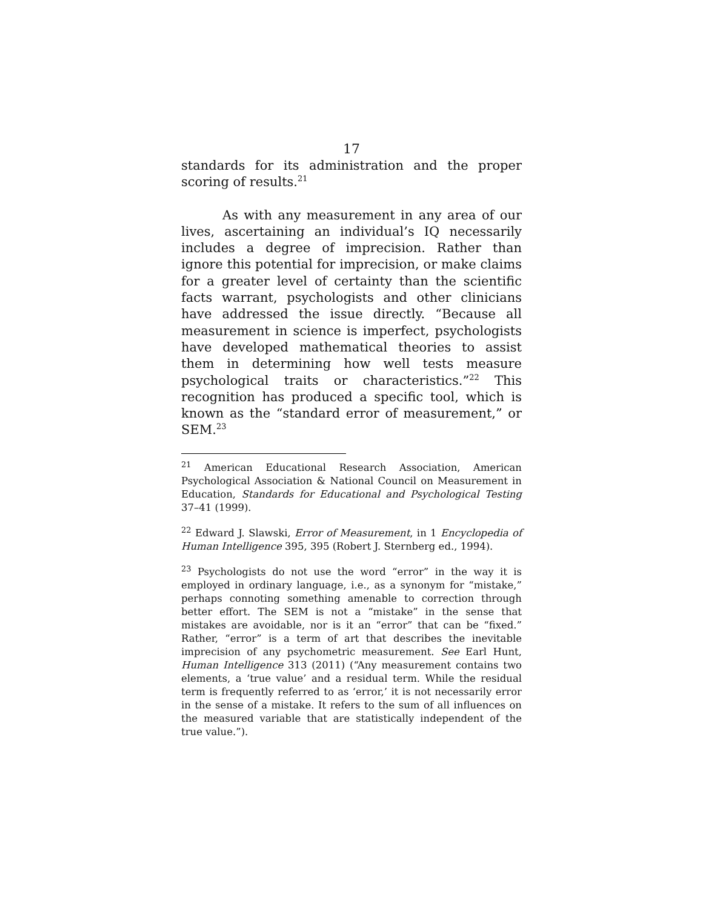17
standards for its administration and the proper scoring of results.<sup>21</sup>
As with any measurement in any area of our lives, ascertaining an individual’s IQ necessarily includes a degree of imprecision. Rather than ignore this potential for imprecision, or make claims for a greater level of certainty than the scientific facts warrant, psychologists and other clinicians have addressed the issue directly. “Because all measurement in science is imperfect, psychologists have developed mathematical theories to assist them in determining how well tests measure psychological traits or characteristics.”<sup>22</sup> This recognition has produced a specific tool, which is known as the “standard error of measurement,” or SEM.<sup>23</sup>
<sup>21</sup> American Educational Research Association, American Psychological Association & National Council on Measurement in Education, Standards for Educational and Psychological Testing 37–41 (1999).
<sup>22</sup> Edward J. Slawski, Error of Measurement, in 1 Encyclopedia of Human Intelligence 395, 395 (Robert J. Sternberg ed., 1994).
<sup>23</sup> Psychologists do not use the word “error” in the way it is employed in ordinary language, i.e., as a synonym for “mistake,” perhaps connoting something amenable to correction through better effort. The SEM is not a “mistake” in the sense that mistakes are avoidable, nor is it an “error” that can be “fixed.” Rather, “error” is a term of art that describes the inevitable imprecision of any psychometric measurement. See Earl Hunt, Human Intelligence 313 (2011) (“Any measurement contains two elements, a ‘true value’ and a residual term. While the residual term is frequently referred to as ‘error,’ it is not necessarily error in the sense of a mistake. It refers to the sum of all influences on the measured variable that are statistically independent of the true value.”).